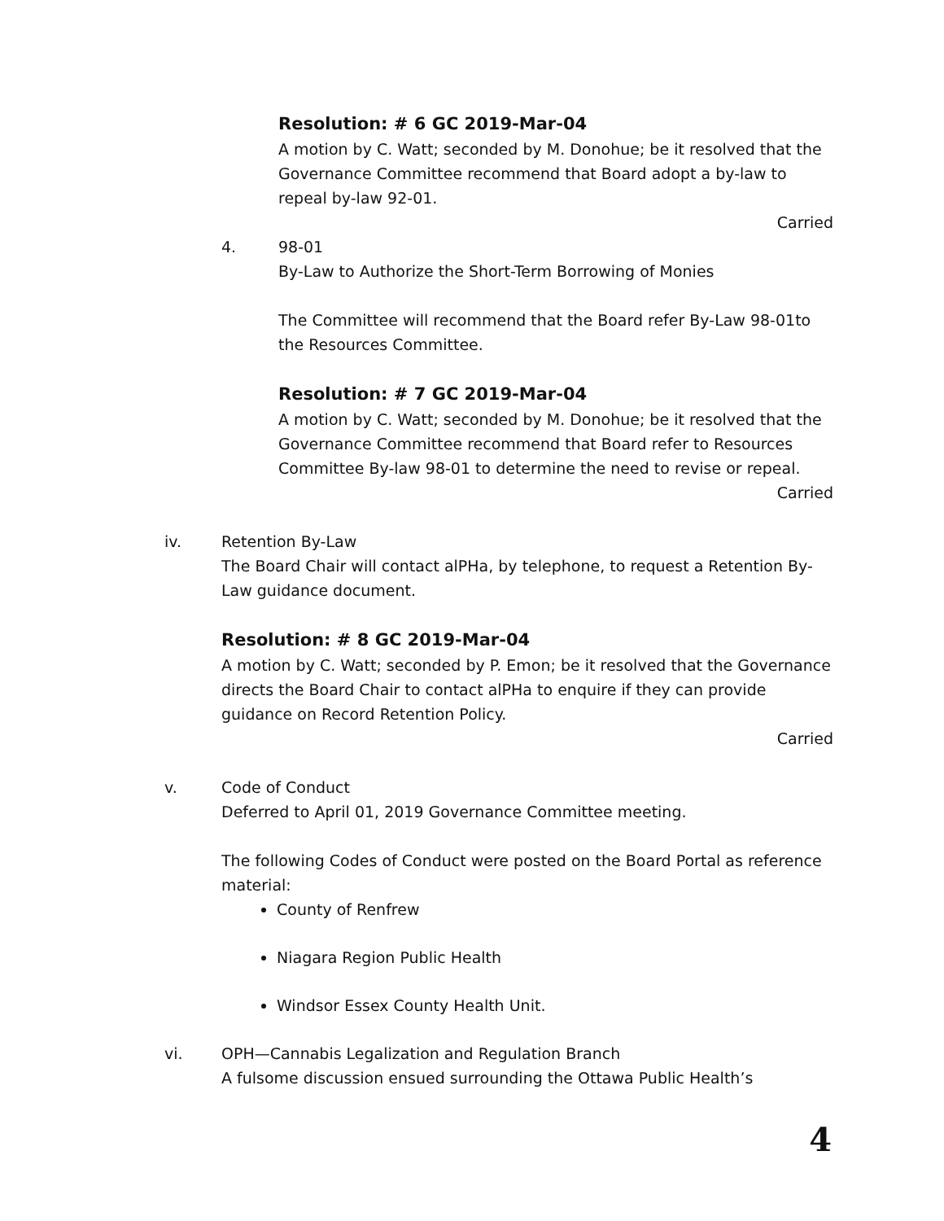Resolution: # 6 GC 2019-Mar-04
A motion by C. Watt; seconded by M. Donohue; be it resolved that the Governance Committee recommend that Board adopt a by-law to repeal by-law 92-01.
Carried
4. 98-01
By-Law to Authorize the Short-Term Borrowing of Monies
The Committee will recommend that the Board refer By-Law 98-01to the Resources Committee.
Resolution: # 7 GC 2019-Mar-04
A motion by C. Watt; seconded by M. Donohue; be it resolved that the Governance Committee recommend that Board refer to Resources Committee By-law 98-01 to determine the need to revise or repeal.
Carried
iv. Retention By-Law
The Board Chair will contact alPHa, by telephone, to request a Retention By-Law guidance document.
Resolution: # 8 GC 2019-Mar-04
A motion by C. Watt; seconded by P. Emon; be it resolved that the Governance directs the Board Chair to contact alPHa to enquire if they can provide guidance on Record Retention Policy.
Carried
v. Code of Conduct
Deferred to April 01, 2019 Governance Committee meeting.
The following Codes of Conduct were posted on the Board Portal as reference material:
County of Renfrew
Niagara Region Public Health
Windsor Essex County Health Unit.
vi. OPH—Cannabis Legalization and Regulation Branch
A fulsome discussion ensued surrounding the Ottawa Public Health’s
4